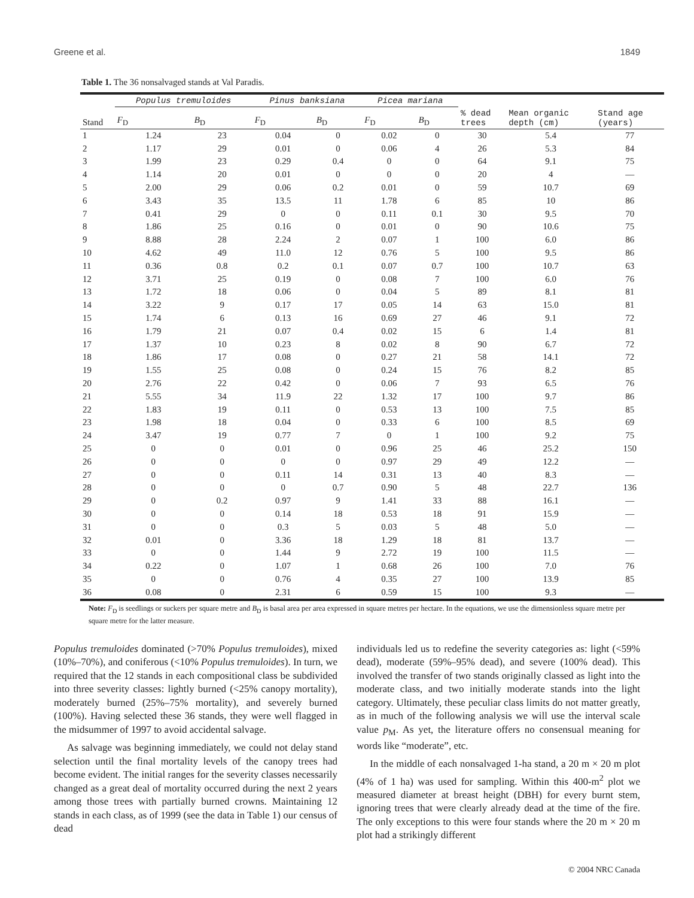Greene et al. 1849
Table 1. The 36 nonsalvaged stands at Val Paradis.
| | Populus tremuloides | | Pinus banksiana | | Picea mariana | | | | |
| --- | --- | --- | --- | --- | --- | --- | --- | --- | --- |
| Stand | F<sub>D</sub> | B<sub>D</sub> | F<sub>D</sub> | B<sub>D</sub> | F<sub>D</sub> | B<sub>D</sub> | % dead trees | Mean organic depth (cm) | Stand age (years) |
| 1 | 1.24 | 23 | 0.04 | 0 | 0.02 | 0 | 30 | 5.4 | 77 |
| 2 | 1.17 | 29 | 0.01 | 0 | 0.06 | 4 | 26 | 5.3 | 84 |
| 3 | 1.99 | 23 | 0.29 | 0.4 | 0 | 0 | 64 | 9.1 | 75 |
| 4 | 1.14 | 20 | 0.01 | 0 | 0 | 0 | 20 | 4 | — |
| 5 | 2.00 | 29 | 0.06 | 0.2 | 0.01 | 0 | 59 | 10.7 | 69 |
| 6 | 3.43 | 35 | 13.5 | 11 | 1.78 | 6 | 85 | 10 | 86 |
| 7 | 0.41 | 29 | 0 | 0 | 0.11 | 0.1 | 30 | 9.5 | 70 |
| 8 | 1.86 | 25 | 0.16 | 0 | 0.01 | 0 | 90 | 10.6 | 75 |
| 9 | 8.88 | 28 | 2.24 | 2 | 0.07 | 1 | 100 | 6.0 | 86 |
| 10 | 4.62 | 49 | 11.0 | 12 | 0.76 | 5 | 100 | 9.5 | 86 |
| 11 | 0.36 | 0.8 | 0.2 | 0.1 | 0.07 | 0.7 | 100 | 10.7 | 63 |
| 12 | 3.71 | 25 | 0.19 | 0 | 0.08 | 7 | 100 | 6.0 | 76 |
| 13 | 1.72 | 18 | 0.06 | 0 | 0.04 | 5 | 89 | 8.1 | 81 |
| 14 | 3.22 | 9 | 0.17 | 17 | 0.05 | 14 | 63 | 15.0 | 81 |
| 15 | 1.74 | 6 | 0.13 | 16 | 0.69 | 27 | 46 | 9.1 | 72 |
| 16 | 1.79 | 21 | 0.07 | 0.4 | 0.02 | 15 | 6 | 1.4 | 81 |
| 17 | 1.37 | 10 | 0.23 | 8 | 0.02 | 8 | 90 | 6.7 | 72 |
| 18 | 1.86 | 17 | 0.08 | 0 | 0.27 | 21 | 58 | 14.1 | 72 |
| 19 | 1.55 | 25 | 0.08 | 0 | 0.24 | 15 | 76 | 8.2 | 85 |
| 20 | 2.76 | 22 | 0.42 | 0 | 0.06 | 7 | 93 | 6.5 | 76 |
| 21 | 5.55 | 34 | 11.9 | 22 | 1.32 | 17 | 100 | 9.7 | 86 |
| 22 | 1.83 | 19 | 0.11 | 0 | 0.53 | 13 | 100 | 7.5 | 85 |
| 23 | 1.98 | 18 | 0.04 | 0 | 0.33 | 6 | 100 | 8.5 | 69 |
| 24 | 3.47 | 19 | 0.77 | 7 | 0 | 1 | 100 | 9.2 | 75 |
| 25 | 0 | 0 | 0.01 | 0 | 0.96 | 25 | 46 | 25.2 | 150 |
| 26 | 0 | 0 | 0 | 0 | 0.97 | 29 | 49 | 12.2 | — |
| 27 | 0 | 0 | 0.11 | 14 | 0.31 | 13 | 40 | 8.3 | — |
| 28 | 0 | 0 | 0 | 0.7 | 0.90 | 5 | 48 | 22.7 | 136 |
| 29 | 0 | 0.2 | 0.97 | 9 | 1.41 | 33 | 88 | 16.1 | — |
| 30 | 0 | 0 | 0.14 | 18 | 0.53 | 18 | 91 | 15.9 | — |
| 31 | 0 | 0 | 0.3 | 5 | 0.03 | 5 | 48 | 5.0 | — |
| 32 | 0.01 | 0 | 3.36 | 18 | 1.29 | 18 | 81 | 13.7 | — |
| 33 | 0 | 0 | 1.44 | 9 | 2.72 | 19 | 100 | 11.5 | — |
| 34 | 0.22 | 0 | 1.07 | 1 | 0.68 | 26 | 100 | 7.0 | 76 |
| 35 | 0 | 0 | 0.76 | 4 | 0.35 | 27 | 100 | 13.9 | 85 |
| 36 | 0.08 | 0 | 2.31 | 6 | 0.59 | 15 | 100 | 9.3 | — |
Note: F<sub>D</sub> is seedlings or suckers per square metre and B<sub>D</sub> is basal area per area expressed in square metres per hectare. In the equations, we use the dimensionless square metre per square metre for the latter measure.
Populus tremuloides dominated (>70% Populus tremuloides), mixed (10%–70%), and coniferous (<10% Populus tremuloides). In turn, we required that the 12 stands in each compositional class be subdivided into three severity classes: lightly burned (<25% canopy mortality), moderately burned (25%–75% mortality), and severely burned (100%). Having selected these 36 stands, they were well flagged in the midsummer of 1997 to avoid accidental salvage.
As salvage was beginning immediately, we could not delay stand selection until the final mortality levels of the canopy trees had become evident. The initial ranges for the severity classes necessarily changed as a great deal of mortality occurred during the next 2 years among those trees with partially burned crowns. Maintaining 12 stands in each class, as of 1999 (see the data in Table 1) our census of dead
individuals led us to redefine the severity categories as: light (<59% dead), moderate (59%–95% dead), and severe (100% dead). This involved the transfer of two stands originally classed as light into the moderate class, and two initially moderate stands into the light category. Ultimately, these peculiar class limits do not matter greatly, as in much of the following analysis we will use the interval scale value p<sub>M</sub>. As yet, the literature offers no consensual meaning for words like “moderate”, etc.
In the middle of each nonsalvaged 1-ha stand, a 20 m × 20 m plot (4% of 1 ha) was used for sampling. Within this 400-m<sup>2</sup> plot we measured diameter at breast height (DBH) for every burnt stem, ignoring trees that were clearly already dead at the time of the fire. The only exceptions to this were four stands where the 20 m × 20 m plot had a strikingly different
© 2004 NRC Canada